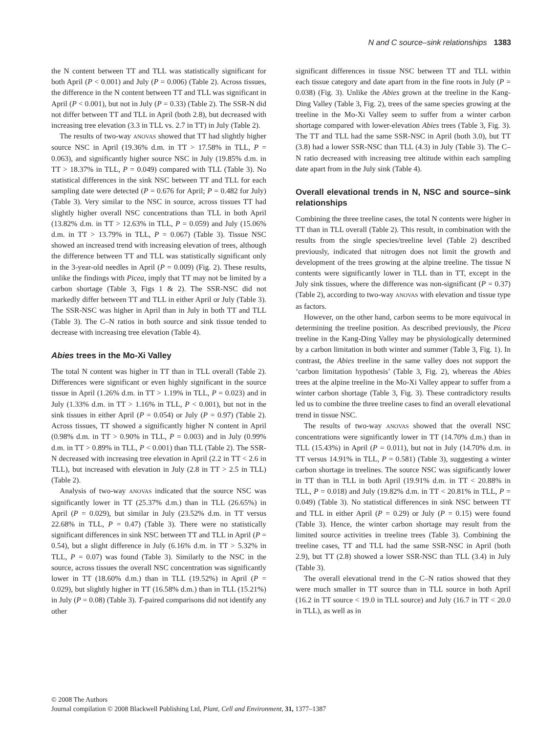N and C source–sink relationships 1383
the N content between TT and TLL was statistically significant for both April (P < 0.001) and July (P = 0.006) (Table 2). Across tissues, the difference in the N content between TT and TLL was significant in April (P < 0.001), but not in July (P = 0.33) (Table 2). The SSR-N did not differ between TT and TLL in April (both 2.8), but decreased with increasing tree elevation (3.3 in TLL vs. 2.7 in TT) in July (Table 2).
The results of two-way ANOVAS showed that TT had slightly higher source NSC in April (19.36% d.m. in TT > 17.58% in TLL, P = 0.063), and significantly higher source NSC in July (19.85% d.m. in TT > 18.37% in TLL, P = 0.049) compared with TLL (Table 3). No statistical differences in the sink NSC between TT and TLL for each sampling date were detected (P = 0.676 for April; P = 0.482 for July) (Table 3). Very similar to the NSC in source, across tissues TT had slightly higher overall NSC concentrations than TLL in both April (13.82% d.m. in TT > 12.63% in TLL, P = 0.059) and July (15.06% d.m. in TT > 13.79% in TLL, P = 0.067) (Table 3). Tissue NSC showed an increased trend with increasing elevation of trees, although the difference between TT and TLL was statistically significant only in the 3-year-old needles in April (P = 0.009) (Fig. 2). These results, unlike the findings with Picea, imply that TT may not be limited by a carbon shortage (Table 3, Figs 1 & 2). The SSR-NSC did not markedly differ between TT and TLL in either April or July (Table 3). The SSR-NSC was higher in April than in July in both TT and TLL (Table 3). The C–N ratios in both source and sink tissue tended to decrease with increasing tree elevation (Table 4).
Abies trees in the Mo-Xi Valley
The total N content was higher in TT than in TLL overall (Table 2). Differences were significant or even highly significant in the source tissue in April (1.26% d.m. in TT > 1.19% in TLL, P = 0.023) and in July (1.33% d.m. in TT > 1.16% in TLL, P < 0.001), but not in the sink tissues in either April (P = 0.054) or July (P = 0.97) (Table 2). Across tissues, TT showed a significantly higher N content in April (0.98% d.m. in TT > 0.90% in TLL, P = 0.003) and in July (0.99% d.m. in TT > 0.89% in TLL, P < 0.001) than TLL (Table 2). The SSR-N decreased with increasing tree elevation in April (2.2 in TT < 2.6 in TLL), but increased with elevation in July (2.8 in TT > 2.5 in TLL) (Table 2).
Analysis of two-way ANOVAS indicated that the source NSC was significantly lower in TT (25.37% d.m.) than in TLL (26.65%) in April (P = 0.029), but similar in July (23.52% d.m. in TT versus 22.68% in TLL, P = 0.47) (Table 3). There were no statistically significant differences in sink NSC between TT and TLL in April (P = 0.54), but a slight difference in July (6.16% d.m. in TT > 5.32% in TLL, P = 0.07) was found (Table 3). Similarly to the NSC in the source, across tissues the overall NSC concentration was significantly lower in TT (18.60% d.m.) than in TLL (19.52%) in April (P = 0.029), but slightly higher in TT (16.58% d.m.) than in TLL (15.21%) in July (P = 0.08) (Table 3). T-paired comparisons did not identify any other
significant differences in tissue NSC between TT and TLL within each tissue category and date apart from in the fine roots in July (P = 0.038) (Fig. 3). Unlike the Abies grown at the treeline in the Kang-Ding Valley (Table 3, Fig. 2), trees of the same species growing at the treeline in the Mo-Xi Valley seem to suffer from a winter carbon shortage compared with lower-elevation Abies trees (Table 3, Fig. 3). The TT and TLL had the same SSR-NSC in April (both 3.0), but TT (3.8) had a lower SSR-NSC than TLL (4.3) in July (Table 3). The C–N ratio decreased with increasing tree altitude within each sampling date apart from in the July sink (Table 4).
Overall elevational trends in N, NSC and source–sink relationships
Combining the three treeline cases, the total N contents were higher in TT than in TLL overall (Table 2). This result, in combination with the results from the single species/treeline level (Table 2) described previously, indicated that nitrogen does not limit the growth and development of the trees growing at the alpine treeline. The tissue N contents were significantly lower in TLL than in TT, except in the July sink tissues, where the difference was non-significant (P = 0.37) (Table 2), according to two-way ANOVAS with elevation and tissue type as factors.
However, on the other hand, carbon seems to be more equivocal in determining the treeline position. As described previously, the Picea treeline in the Kang-Ding Valley may be physiologically determined by a carbon limitation in both winter and summer (Table 3, Fig. 1). In contrast, the Abies treeline in the same valley does not support the ‘carbon limitation hypothesis’ (Table 3, Fig. 2), whereas the Abies trees at the alpine treeline in the Mo-Xi Valley appear to suffer from a winter carbon shortage (Table 3, Fig. 3). These contradictory results led us to combine the three treeline cases to find an overall elevational trend in tissue NSC.
The results of two-way ANOVAS showed that the overall NSC concentrations were significantly lower in TT (14.70% d.m.) than in TLL (15.43%) in April (P = 0.011), but not in July (14.70% d.m. in TT versus 14.91% in TLL, P = 0.581) (Table 3), suggesting a winter carbon shortage in treelines. The source NSC was significantly lower in TT than in TLL in both April (19.91% d.m. in TT < 20.88% in TLL, P = 0.018) and July (19.82% d.m. in TT < 20.81% in TLL, P = 0.049) (Table 3). No statistical differences in sink NSC between TT and TLL in either April (P = 0.29) or July (P = 0.15) were found (Table 3). Hence, the winter carbon shortage may result from the limited source activities in treeline trees (Table 3). Combining the treeline cases, TT and TLL had the same SSR-NSC in April (both 2.9), but TT (2.8) showed a lower SSR-NSC than TLL (3.4) in July (Table 3).
The overall elevational trend in the C–N ratios showed that they were much smaller in TT source than in TLL source in both April (16.2 in TT source < 19.0 in TLL source) and July (16.7 in TT < 20.0 in TLL), as well as in
© 2008 The Authors
Journal compilation © 2008 Blackwell Publishing Ltd, Plant, Cell and Environment, 31, 1377–1387